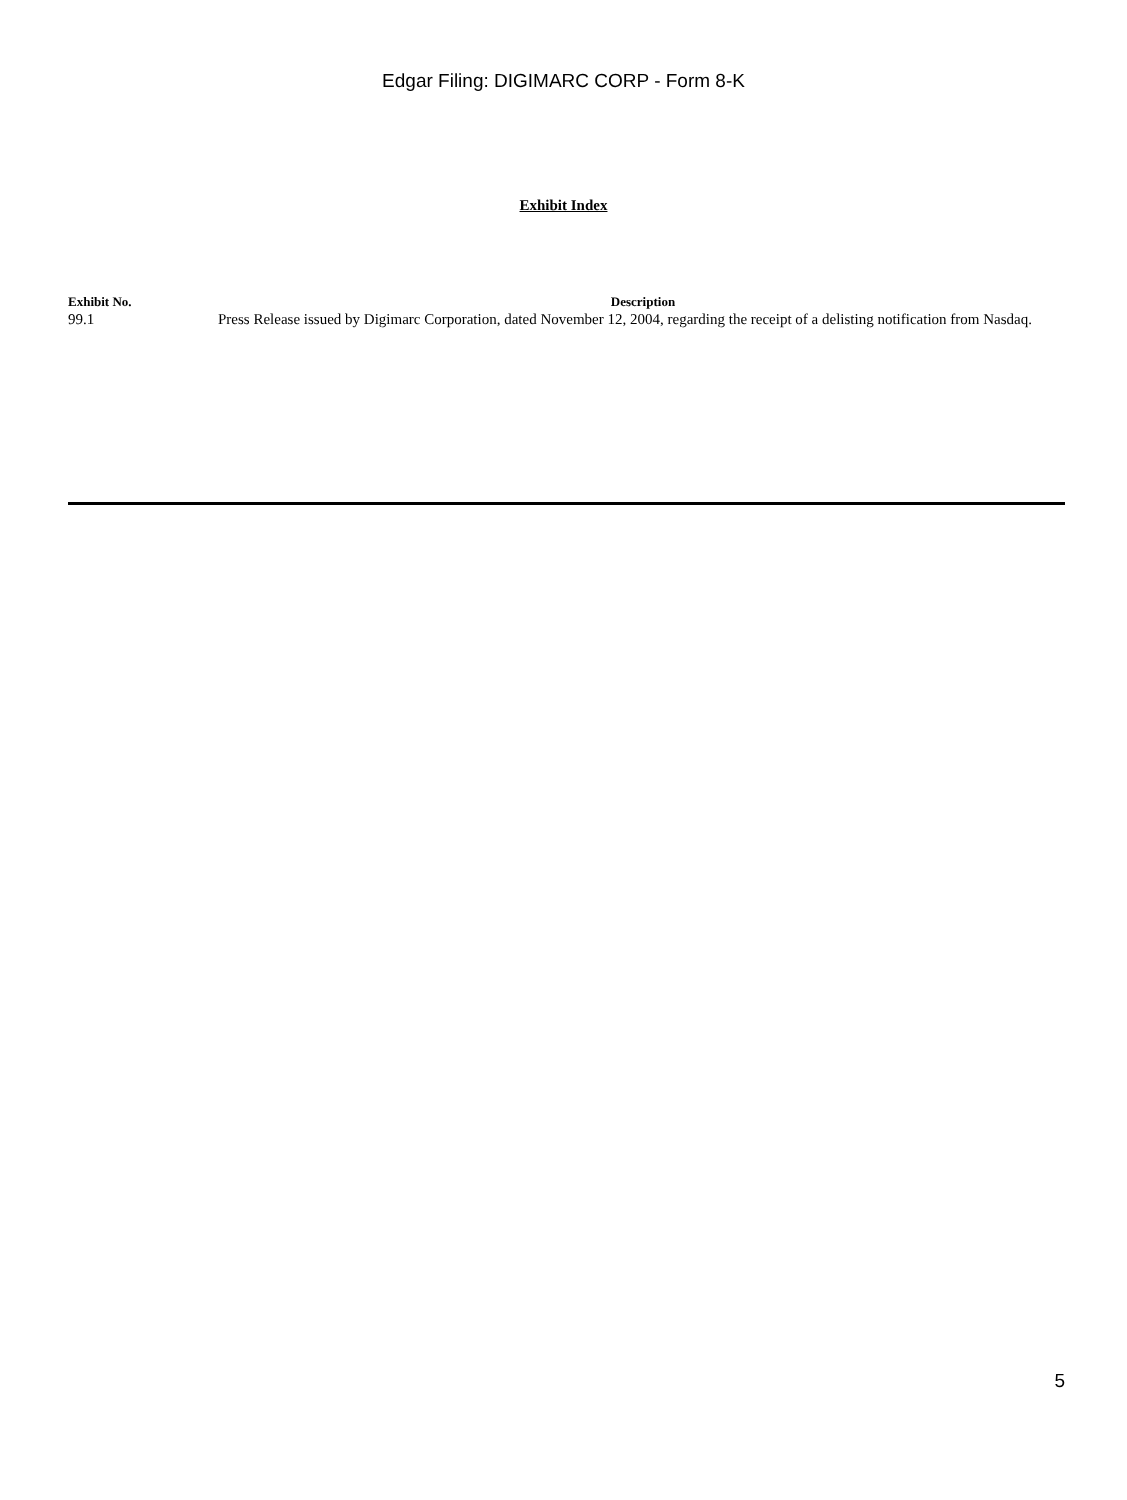Edgar Filing: DIGIMARC CORP - Form 8-K
Exhibit Index
| Exhibit No. | Description |
| --- | --- |
| 99.1 | Press Release issued by Digimarc Corporation, dated November 12, 2004, regarding the receipt of a delisting notification from Nasdaq. |
5